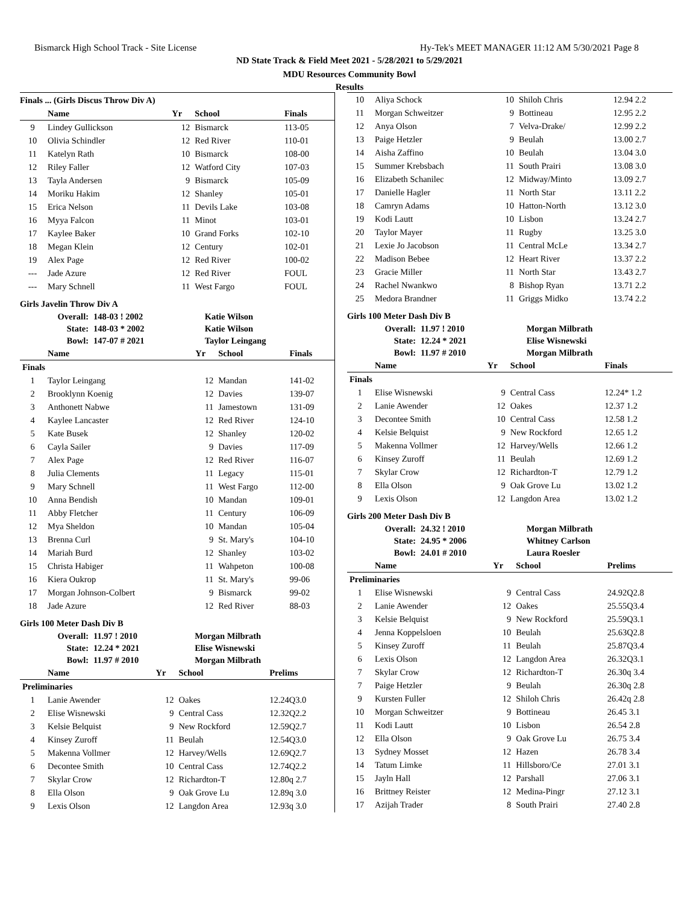Bismarck High School Track - Site License Hy-Tek's MEET MANAGER 11:12 AM 5/30/2021 Page 8
ND State Track & Field Meet 2021 - 5/28/2021 to 5/29/2021
MDU Resources Community Bowl
Results
Finals ... (Girls Discus Throw Div A)
| | Name | Yr | School | Finals |
| --- | --- | --- | --- | --- |
| 9 | Lindey Gullickson | 12 | Bismarck | 113-05 |
| 10 | Olivia Schindler | 12 | Red River | 110-01 |
| 11 | Katelyn Rath | 10 | Bismarck | 108-00 |
| 12 | Riley Faller | 12 | Watford City | 107-03 |
| 13 | Tayla Andersen | 9 | Bismarck | 105-09 |
| 14 | Moriku Hakim | 12 | Shanley | 105-01 |
| 15 | Erica Nelson | 11 | Devils Lake | 103-08 |
| 16 | Myya Falcon | 11 | Minot | 103-01 |
| 17 | Kaylee Baker | 10 | Grand Forks | 102-10 |
| 18 | Megan Klein | 12 | Century | 102-01 |
| 19 | Alex Page | 12 | Red River | 100-02 |
| --- | Jade Azure | 12 | Red River | FOUL |
| --- | Mary Schnell | 11 | West Fargo | FOUL |
Girls Javelin Throw Div A
| Overall: | 148-03 ! 2002 | Katie Wilson |
| State: | 148-03 * 2002 | Katie Wilson |
| Bowl: | 147-07 # 2021 | Taylor Leingang |
| | Name | Yr | School | Finals |
| --- | --- | --- | --- | --- |
| Finals | | | | |
| 1 | Taylor Leingang | 12 | Mandan | 141-02 |
| 2 | Brooklynn Koenig | 12 | Davies | 139-07 |
| 3 | Anthonett Nabwe | 11 | Jamestown | 131-09 |
| 4 | Kaylee Lancaster | 12 | Red River | 124-10 |
| 5 | Kate Busek | 12 | Shanley | 120-02 |
| 6 | Cayla Sailer | 9 | Davies | 117-09 |
| 7 | Alex Page | 12 | Red River | 116-07 |
| 8 | Julia Clements | 11 | Legacy | 115-01 |
| 9 | Mary Schnell | 11 | West Fargo | 112-00 |
| 10 | Anna Bendish | 10 | Mandan | 109-01 |
| 11 | Abby Fletcher | 11 | Century | 106-09 |
| 12 | Mya Sheldon | 10 | Mandan | 105-04 |
| 13 | Brenna Curl | 9 | St. Mary's | 104-10 |
| 14 | Mariah Burd | 12 | Shanley | 103-02 |
| 15 | Christa Habiger | 11 | Wahpeton | 100-08 |
| 16 | Kiera Oukrop | 11 | St. Mary's | 99-06 |
| 17 | Morgan Johnson-Colbert | 9 | Bismarck | 99-02 |
| 18 | Jade Azure | 12 | Red River | 88-03 |
Girls 100 Meter Dash Div B
| Overall: | 11.97 ! 2010 | Morgan Milbrath |
| State: | 12.24 * 2021 | Elise Wisnewski |
| Bowl: | 11.97 # 2010 | Morgan Milbrath |
| | Name | Yr | School | Prelims |
| --- | --- | --- | --- | --- |
| Preliminaries | | | | |
| 1 | Lanie Awender | 12 | Oakes | 12.24Q3.0 |
| 2 | Elise Wisnewski | 9 | Central Cass | 12.32Q2.2 |
| 3 | Kelsie Belquist | 9 | New Rockford | 12.59Q2.7 |
| 4 | Kinsey Zuroff | 11 | Beulah | 12.54Q3.0 |
| 5 | Makenna Vollmer | 12 | Harvey/Wells | 12.69Q2.7 |
| 6 | Decontee Smith | 10 | Central Cass | 12.74Q2.2 |
| 7 | Skylar Crow | 12 | Richardton-T | 12.80q 2.7 |
| 8 | Ella Olson | 9 | Oak Grove Lu | 12.89q 3.0 |
| 9 | Lexis Olson | 12 | Langdon Area | 12.93q 3.0 |
| 10 | Aliya Schock | 10 | Shiloh Chris | 12.94 2.2 |
| 11 | Morgan Schweitzer | 9 | Bottineau | 12.95 2.2 |
| 12 | Anya Olson | 7 | Velva-Drake/ | 12.99 2.2 |
| 13 | Paige Hetzler | 9 | Beulah | 13.00 2.7 |
| 14 | Aisha Zaffino | 10 | Beulah | 13.04 3.0 |
| 15 | Summer Krebsbach | 11 | South Prairi | 13.08 3.0 |
| 16 | Elizabeth Schanilec | 12 | Midway/Minto | 13.09 2.7 |
| 17 | Danielle Hagler | 11 | North Star | 13.11 2.2 |
| 18 | Camryn Adams | 10 | Hatton-North | 13.12 3.0 |
| 19 | Kodi Lautt | 10 | Lisbon | 13.24 2.7 |
| 20 | Taylor Mayer | 11 | Rugby | 13.25 3.0 |
| 21 | Lexie Jo Jacobson | 11 | Central McLe | 13.34 2.7 |
| 22 | Madison Bebee | 12 | Heart River | 13.37 2.2 |
| 23 | Gracie Miller | 11 | North Star | 13.43 2.7 |
| 24 | Rachel Nwankwo | 8 | Bishop Ryan | 13.71 2.2 |
| 25 | Medora Brandner | 11 | Griggs Midko | 13.74 2.2 |
Girls 100 Meter Dash Div B
| Overall: | 11.97 ! 2010 | Morgan Milbrath |
| State: | 12.24 * 2021 | Elise Wisnewski |
| Bowl: | 11.97 # 2010 | Morgan Milbrath |
| | Name | Yr | School | Finals |
| --- | --- | --- | --- | --- |
| Finals | | | | |
| 1 | Elise Wisnewski | 9 | Central Cass | 12.24* 1.2 |
| 2 | Lanie Awender | 12 | Oakes | 12.37 1.2 |
| 3 | Decontee Smith | 10 | Central Cass | 12.58 1.2 |
| 4 | Kelsie Belquist | 9 | New Rockford | 12.65 1.2 |
| 5 | Makenna Vollmer | 12 | Harvey/Wells | 12.66 1.2 |
| 6 | Kinsey Zuroff | 11 | Beulah | 12.69 1.2 |
| 7 | Skylar Crow | 12 | Richardton-T | 12.79 1.2 |
| 8 | Ella Olson | 9 | Oak Grove Lu | 13.02 1.2 |
| 9 | Lexis Olson | 12 | Langdon Area | 13.02 1.2 |
Girls 200 Meter Dash Div B
| Overall: | 24.32 ! 2010 | Morgan Milbrath |
| State: | 24.95 * 2006 | Whitney Carlson |
| Bowl: | 24.01 # 2010 | Laura Roesler |
| | Name | Yr | School | Prelims |
| --- | --- | --- | --- | --- |
| Preliminaries | | | | |
| 1 | Elise Wisnewski | 9 | Central Cass | 24.92Q2.8 |
| 2 | Lanie Awender | 12 | Oakes | 25.55Q3.4 |
| 3 | Kelsie Belquist | 9 | New Rockford | 25.59Q3.1 |
| 4 | Jenna Koppelsloen | 10 | Beulah | 25.63Q2.8 |
| 5 | Kinsey Zuroff | 11 | Beulah | 25.87Q3.4 |
| 6 | Lexis Olson | 12 | Langdon Area | 26.32Q3.1 |
| 7 | Skylar Crow | 12 | Richardton-T | 26.30q 3.4 |
| 7 | Paige Hetzler | 9 | Beulah | 26.30q 2.8 |
| 9 | Kursten Fuller | 12 | Shiloh Chris | 26.42q 2.8 |
| 10 | Morgan Schweitzer | 9 | Bottineau | 26.45 3.1 |
| 11 | Kodi Lautt | 10 | Lisbon | 26.54 2.8 |
| 12 | Ella Olson | 9 | Oak Grove Lu | 26.75 3.4 |
| 13 | Sydney Mosset | 12 | Hazen | 26.78 3.4 |
| 14 | Tatum Limke | 11 | Hillsboro/Ce | 27.01 3.1 |
| 15 | Jayln Hall | 12 | Parshall | 27.06 3.1 |
| 16 | Brittney Reister | 12 | Medina-Pingr | 27.12 3.1 |
| 17 | Azijah Trader | 8 | South Prairi | 27.40 2.8 |